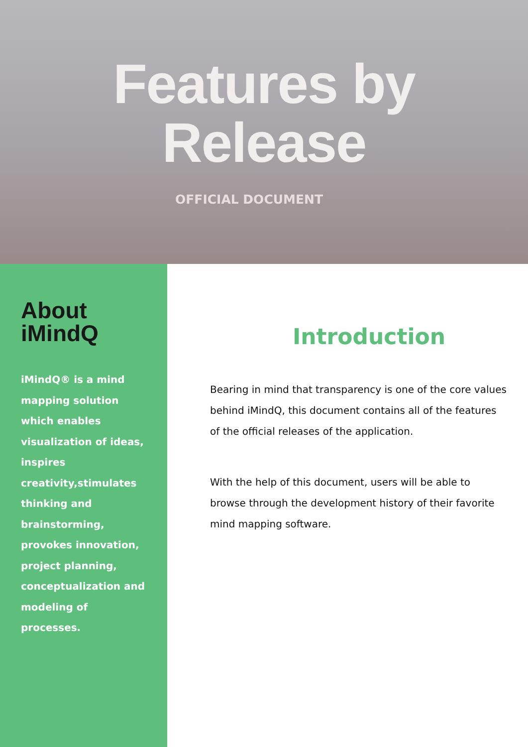Features by
Release
OFFICIAL DOCUMENT
About
iMindQ
iMindQ® is a mind mapping solution which enables visualization of ideas, inspires creativity,stimulates thinking and brainstorming, provokes innovation, project planning, conceptualization and modeling of processes.
Introduction
Bearing in mind that transparency is one of the core values behind iMindQ, this document contains all of the features of the official releases of the application.
With the help of this document, users will be able to browse through the development history of their favorite mind mapping software.